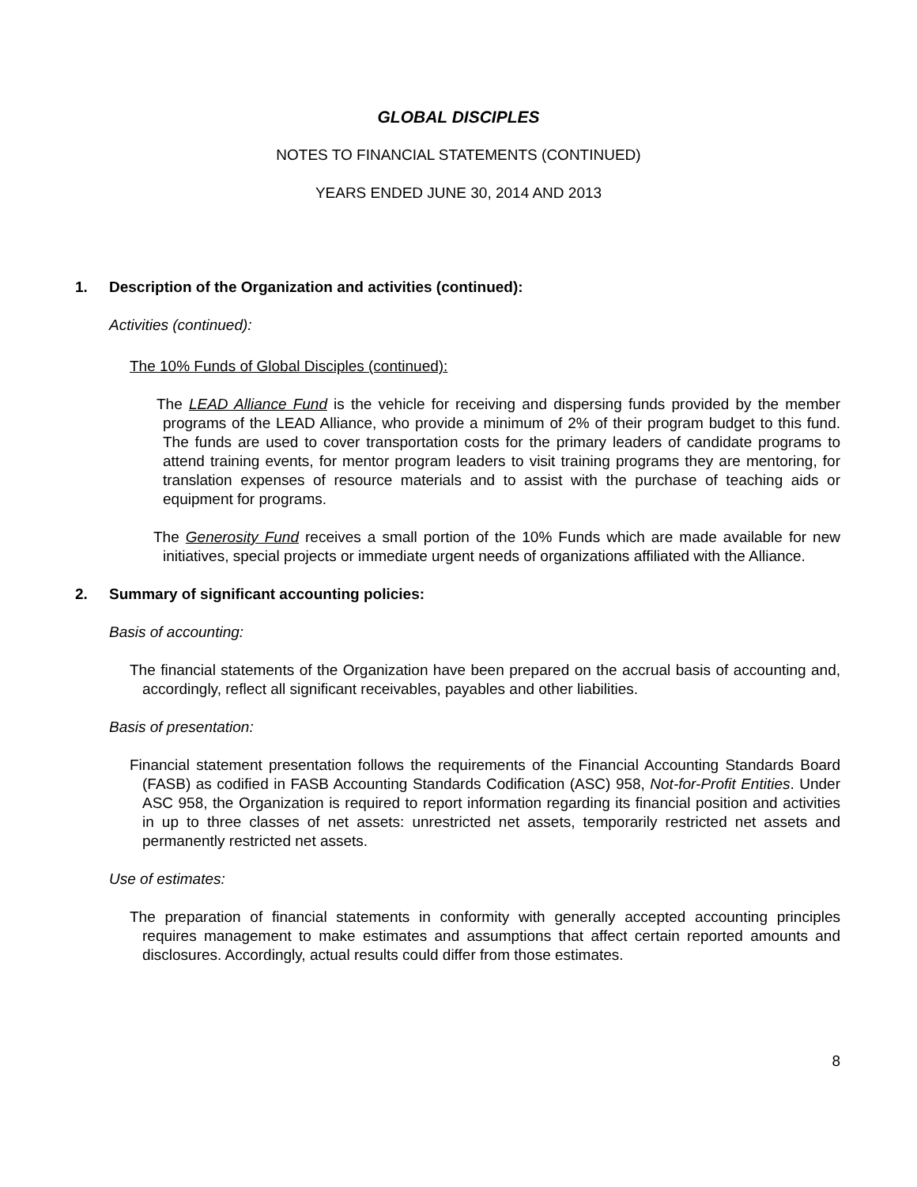GLOBAL DISCIPLES
NOTES TO FINANCIAL STATEMENTS (CONTINUED)
YEARS ENDED JUNE 30, 2014 AND 2013
1. Description of the Organization and activities (continued):
Activities (continued):
The 10% Funds of Global Disciples (continued):
The LEAD Alliance Fund is the vehicle for receiving and dispersing funds provided by the member programs of the LEAD Alliance, who provide a minimum of 2% of their program budget to this fund. The funds are used to cover transportation costs for the primary leaders of candidate programs to attend training events, for mentor program leaders to visit training programs they are mentoring, for translation expenses of resource materials and to assist with the purchase of teaching aids or equipment for programs.
The Generosity Fund receives a small portion of the 10% Funds which are made available for new initiatives, special projects or immediate urgent needs of organizations affiliated with the Alliance.
2. Summary of significant accounting policies:
Basis of accounting:
The financial statements of the Organization have been prepared on the accrual basis of accounting and, accordingly, reflect all significant receivables, payables and other liabilities.
Basis of presentation:
Financial statement presentation follows the requirements of the Financial Accounting Standards Board (FASB) as codified in FASB Accounting Standards Codification (ASC) 958, Not-for-Profit Entities. Under ASC 958, the Organization is required to report information regarding its financial position and activities in up to three classes of net assets: unrestricted net assets, temporarily restricted net assets and permanently restricted net assets.
Use of estimates:
The preparation of financial statements in conformity with generally accepted accounting principles requires management to make estimates and assumptions that affect certain reported amounts and disclosures. Accordingly, actual results could differ from those estimates.
8